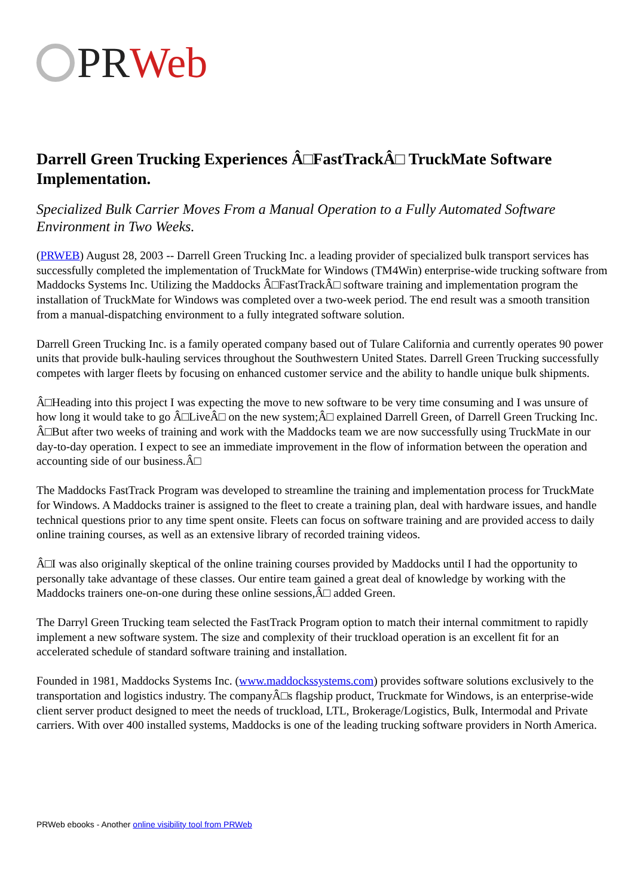PR Web
Darrell Green Trucking Experiences Â□FastTrackÂ□ TruckMate Software Implementation.
Specialized Bulk Carrier Moves From a Manual Operation to a Fully Automated Software Environment in Two Weeks.
(PRWEB) August 28, 2003 -- Darrell Green Trucking Inc. a leading provider of specialized bulk transport services has successfully completed the implementation of TruckMate for Windows (TM4Win) enterprise-wide trucking software from Maddocks Systems Inc. Utilizing the Maddocks Â□FastTrackÂ□ software training and implementation program the installation of TruckMate for Windows was completed over a two-week period. The end result was a smooth transition from a manual-dispatching environment to a fully integrated software solution.
Darrell Green Trucking Inc. is a family operated company based out of Tulare California and currently operates 90 power units that provide bulk-hauling services throughout the Southwestern United States. Darrell Green Trucking successfully competes with larger fleets by focusing on enhanced customer service and the ability to handle unique bulk shipments.
Â□Heading into this project I was expecting the move to new software to be very time consuming and I was unsure of how long it would take to go Â□LiveÂ□ on the new system;Â□ explained Darrell Green, of Darrell Green Trucking Inc. Â□But after two weeks of training and work with the Maddocks team we are now successfully using TruckMate in our day-to-day operation. I expect to see an immediate improvement in the flow of information between the operation and accounting side of our business.Â□
The Maddocks FastTrack Program was developed to streamline the training and implementation process for TruckMate for Windows. A Maddocks trainer is assigned to the fleet to create a training plan, deal with hardware issues, and handle technical questions prior to any time spent onsite. Fleets can focus on software training and are provided access to daily online training courses, as well as an extensive library of recorded training videos.
Â□I was also originally skeptical of the online training courses provided by Maddocks until I had the opportunity to personally take advantage of these classes. Our entire team gained a great deal of knowledge by working with the Maddocks trainers one-on-one during these online sessions,Â□ added Green.
The Darryl Green Trucking team selected the FastTrack Program option to match their internal commitment to rapidly implement a new software system. The size and complexity of their truckload operation is an excellent fit for an accelerated schedule of standard software training and installation.
Founded in 1981, Maddocks Systems Inc. (www.maddockssystems.com) provides software solutions exclusively to the transportation and logistics industry. The companyÂ□s flagship product, Truckmate for Windows, is an enterprise-wide client server product designed to meet the needs of truckload, LTL, Brokerage/Logistics, Bulk, Intermodal and Private carriers. With over 400 installed systems, Maddocks is one of the leading trucking software providers in North America.
PRWeb ebooks - Another online visibility tool from PRWeb